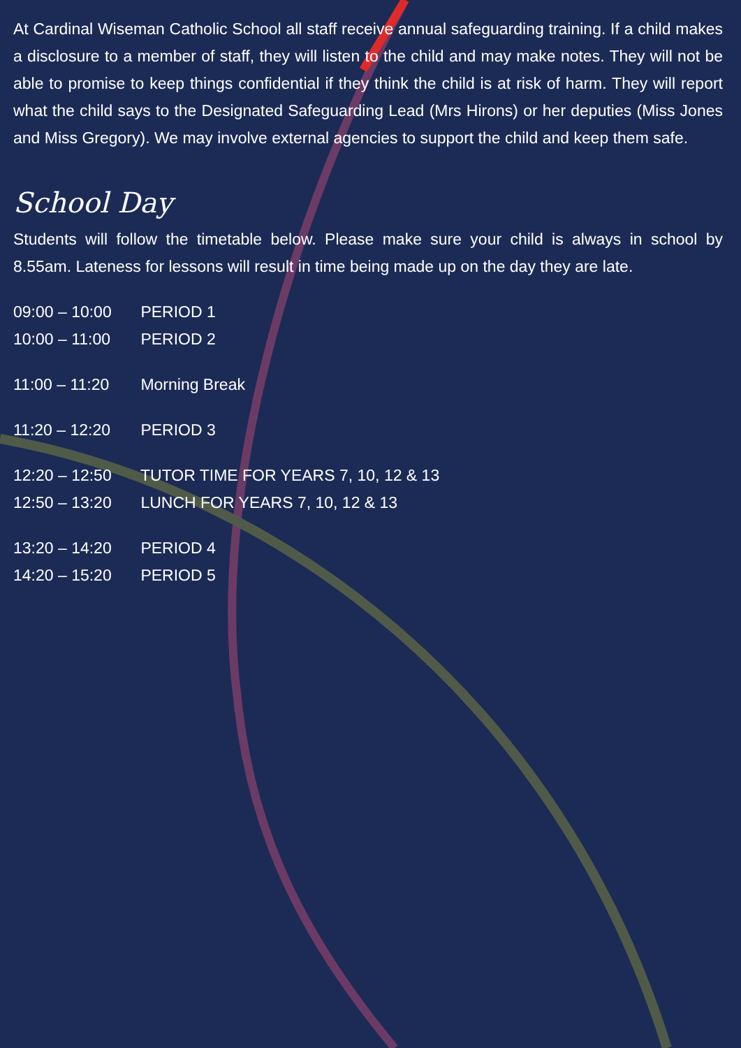At Cardinal Wiseman Catholic School all staff receive annual safeguarding training. If a child makes a disclosure to a member of staff, they will listen to the child and may make notes. They will not be able to promise to keep things confidential if they think the child is at risk of harm. They will report what the child says to the Designated Safeguarding Lead (Mrs Hirons) or her deputies (Miss Jones and Miss Gregory). We may involve external agencies to support the child and keep them safe.
School Day
Students will follow the timetable below. Please make sure your child is always in school by 8.55am. Lateness for lessons will result in time being made up on the day they are late.
09:00 – 10:00 PERIOD 1
10:00 – 11:00 PERIOD 2
11:00 – 11:20 Morning Break
11:20 – 12:20 PERIOD 3
12:20 – 12:50 TUTOR TIME FOR YEARS 7, 10, 12 & 13
12:50 – 13:20 LUNCH FOR YEARS 7, 10, 12 & 13
13:20 – 14:20 PERIOD 4
14:20 – 15:20 PERIOD 5